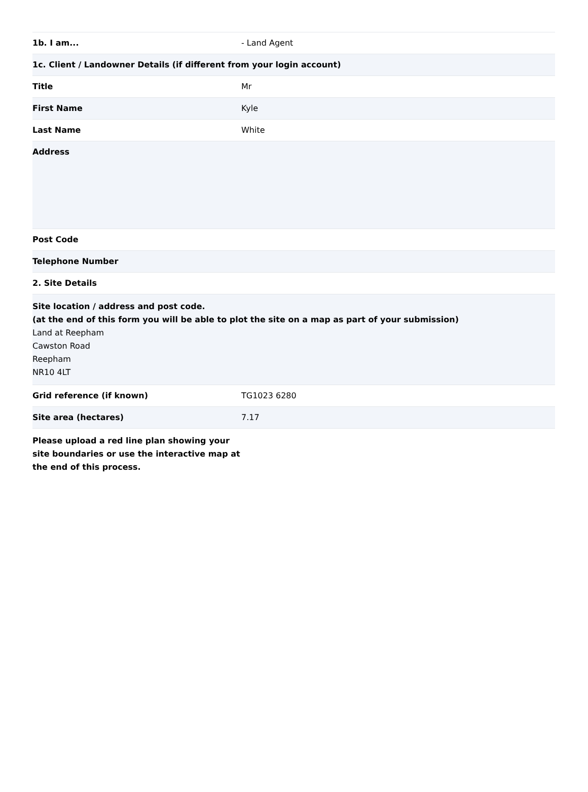| 1b. I am... | - Land Agent |
| 1c. Client / Landowner Details (if different from your login account) | |
| Title | Mr |
| First Name | Kyle |
| Last Name | White |
| Address | |
| Post Code | |
| Telephone Number | |
| 2. Site Details | |
| Site location / address and post code. (at the end of this form you will be able to plot the site on a map as part of your submission) Land at Reepham Cawston Road Reepham NR10 4LT | |
| Grid reference (if known) | TG1023 6280 |
| Site area (hectares) | 7.17 |
| Please upload a red line plan showing your site boundaries or use the interactive map at the end of this process. | |